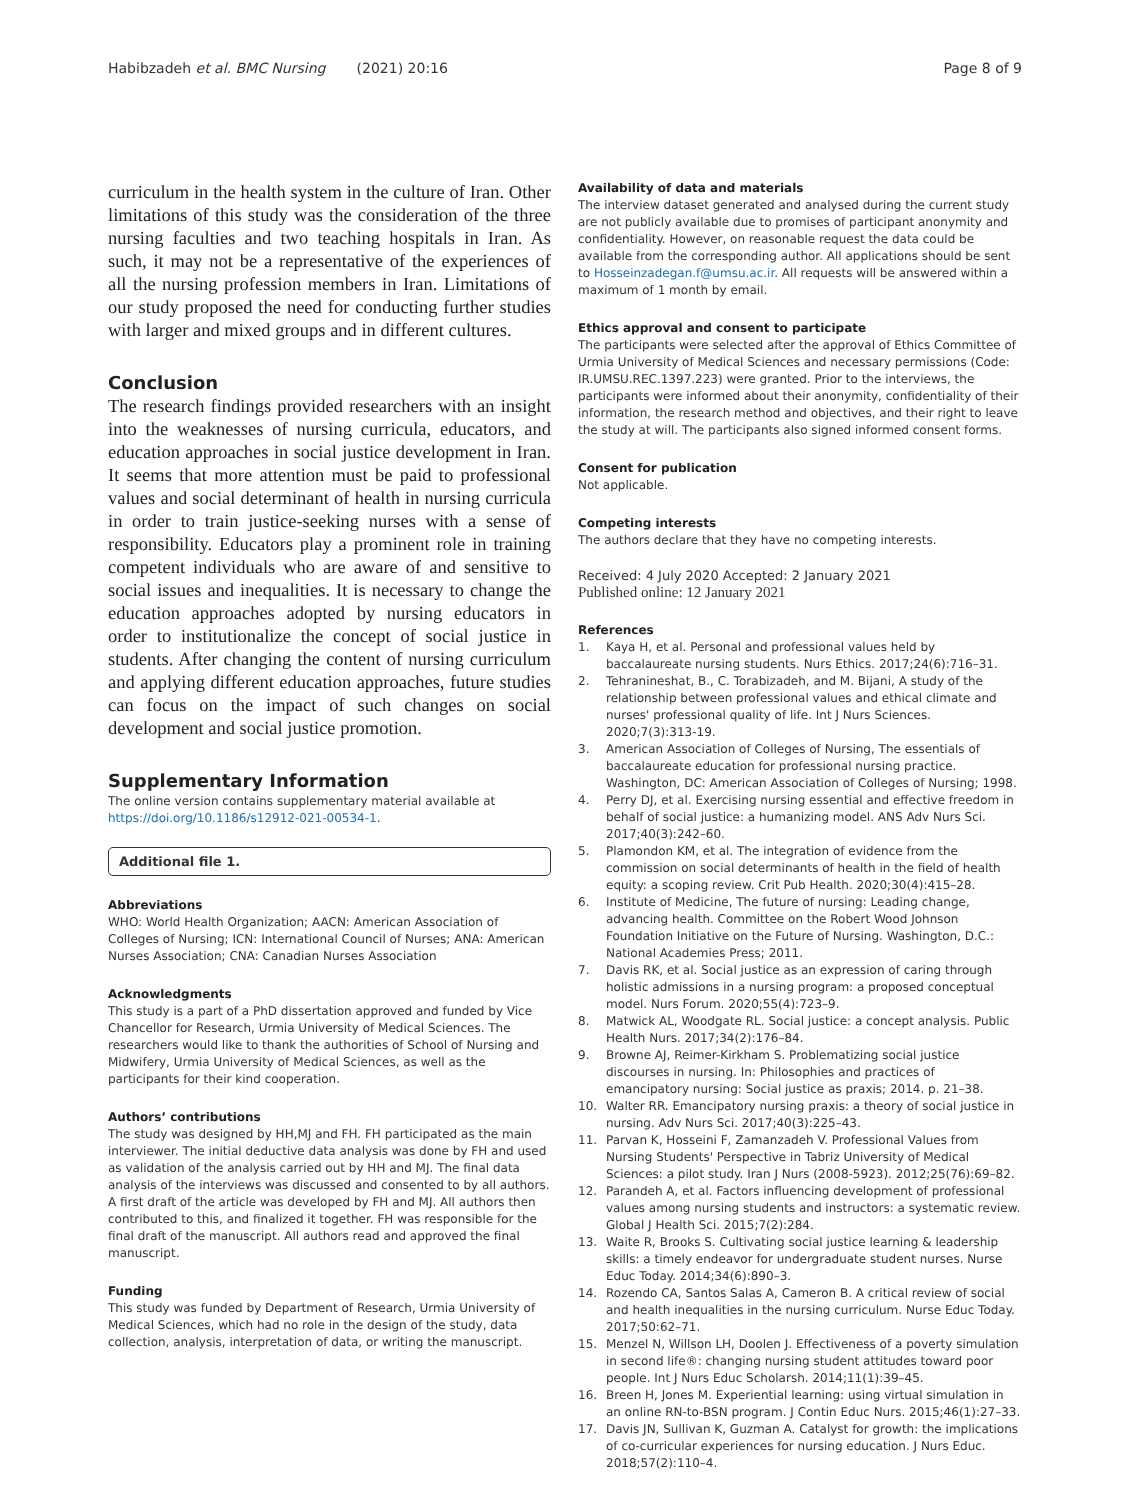Habibzadeh et al. BMC Nursing (2021) 20:16
Page 8 of 9
curriculum in the health system in the culture of Iran. Other limitations of this study was the consideration of the three nursing faculties and two teaching hospitals in Iran. As such, it may not be a representative of the experiences of all the nursing profession members in Iran. Limitations of our study proposed the need for conducting further studies with larger and mixed groups and in different cultures.
Conclusion
The research findings provided researchers with an insight into the weaknesses of nursing curricula, educators, and education approaches in social justice development in Iran. It seems that more attention must be paid to professional values and social determinant of health in nursing curricula in order to train justice-seeking nurses with a sense of responsibility. Educators play a prominent role in training competent individuals who are aware of and sensitive to social issues and inequalities. It is necessary to change the education approaches adopted by nursing educators in order to institutionalize the concept of social justice in students. After changing the content of nursing curriculum and applying different education approaches, future studies can focus on the impact of such changes on social development and social justice promotion.
Supplementary Information
The online version contains supplementary material available at https://doi.org/10.1186/s12912-021-00534-1.
Additional file 1.
Abbreviations
WHO: World Health Organization; AACN: American Association of Colleges of Nursing; ICN: International Council of Nurses; ANA: American Nurses Association; CNA: Canadian Nurses Association
Acknowledgments
This study is a part of a PhD dissertation approved and funded by Vice Chancellor for Research, Urmia University of Medical Sciences. The researchers would like to thank the authorities of School of Nursing and Midwifery, Urmia University of Medical Sciences, as well as the participants for their kind cooperation.
Authors’ contributions
The study was designed by HH,MJ and FH. FH participated as the main interviewer. The initial deductive data analysis was done by FH and used as validation of the analysis carried out by HH and MJ. The final data analysis of the interviews was discussed and consented to by all authors. A first draft of the article was developed by FH and MJ. All authors then contributed to this, and finalized it together. FH was responsible for the final draft of the manuscript. All authors read and approved the final manuscript.
Funding
This study was funded by Department of Research, Urmia University of Medical Sciences, which had no role in the design of the study, data collection, analysis, interpretation of data, or writing the manuscript.
Availability of data and materials
The interview dataset generated and analysed during the current study are not publicly available due to promises of participant anonymity and confidentiality. However, on reasonable request the data could be available from the corresponding author. All applications should be sent to Hosseinzadegan.f@umsu.ac.ir. All requests will be answered within a maximum of 1 month by email.
Ethics approval and consent to participate
The participants were selected after the approval of Ethics Committee of Urmia University of Medical Sciences and necessary permissions (Code: IR.UMSU.REC.1397.223) were granted. Prior to the interviews, the participants were informed about their anonymity, confidentiality of their information, the research method and objectives, and their right to leave the study at will. The participants also signed informed consent forms.
Consent for publication
Not applicable.
Competing interests
The authors declare that they have no competing interests.
Received: 4 July 2020 Accepted: 2 January 2021
Published online: 12 January 2021
References
1. Kaya H, et al. Personal and professional values held by baccalaureate nursing students. Nurs Ethics. 2017;24(6):716–31.
2. Tehranineshat, B., C. Torabizadeh, and M. Bijani, A study of the relationship between professional values and ethical climate and nurses' professional quality of life. Int J Nurs Sciences. 2020;7(3):313-19.
3. American Association of Colleges of Nursing, The essentials of baccalaureate education for professional nursing practice. Washington, DC: American Association of Colleges of Nursing; 1998.
4. Perry DJ, et al. Exercising nursing essential and effective freedom in behalf of social justice: a humanizing model. ANS Adv Nurs Sci. 2017;40(3):242–60.
5. Plamondon KM, et al. The integration of evidence from the commission on social determinants of health in the field of health equity: a scoping review. Crit Pub Health. 2020;30(4):415–28.
6. Institute of Medicine, The future of nursing: Leading change, advancing health. Committee on the Robert Wood Johnson Foundation Initiative on the Future of Nursing. Washington, D.C.: National Academies Press; 2011.
7. Davis RK, et al. Social justice as an expression of caring through holistic admissions in a nursing program: a proposed conceptual model. Nurs Forum. 2020;55(4):723–9.
8. Matwick AL, Woodgate RL. Social justice: a concept analysis. Public Health Nurs. 2017;34(2):176–84.
9. Browne AJ, Reimer-Kirkham S. Problematizing social justice discourses in nursing. In: Philosophies and practices of emancipatory nursing: Social justice as praxis; 2014. p. 21–38.
10. Walter RR. Emancipatory nursing praxis: a theory of social justice in nursing. Adv Nurs Sci. 2017;40(3):225–43.
11. Parvan K, Hosseini F, Zamanzadeh V. Professional Values from Nursing Students' Perspective in Tabriz University of Medical Sciences: a pilot study. Iran J Nurs (2008-5923). 2012;25(76):69–82.
12. Parandeh A, et al. Factors influencing development of professional values among nursing students and instructors: a systematic review. Global J Health Sci. 2015;7(2):284.
13. Waite R, Brooks S. Cultivating social justice learning & leadership skills: a timely endeavor for undergraduate student nurses. Nurse Educ Today. 2014;34(6):890–3.
14. Rozendo CA, Santos Salas A, Cameron B. A critical review of social and health inequalities in the nursing curriculum. Nurse Educ Today. 2017;50:62–71.
15. Menzel N, Willson LH, Doolen J. Effectiveness of a poverty simulation in second life®: changing nursing student attitudes toward poor people. Int J Nurs Educ Scholarsh. 2014;11(1):39–45.
16. Breen H, Jones M. Experiential learning: using virtual simulation in an online RN-to-BSN program. J Contin Educ Nurs. 2015;46(1):27–33.
17. Davis JN, Sullivan K, Guzman A. Catalyst for growth: the implications of co-curricular experiences for nursing education. J Nurs Educ. 2018;57(2):110–4.